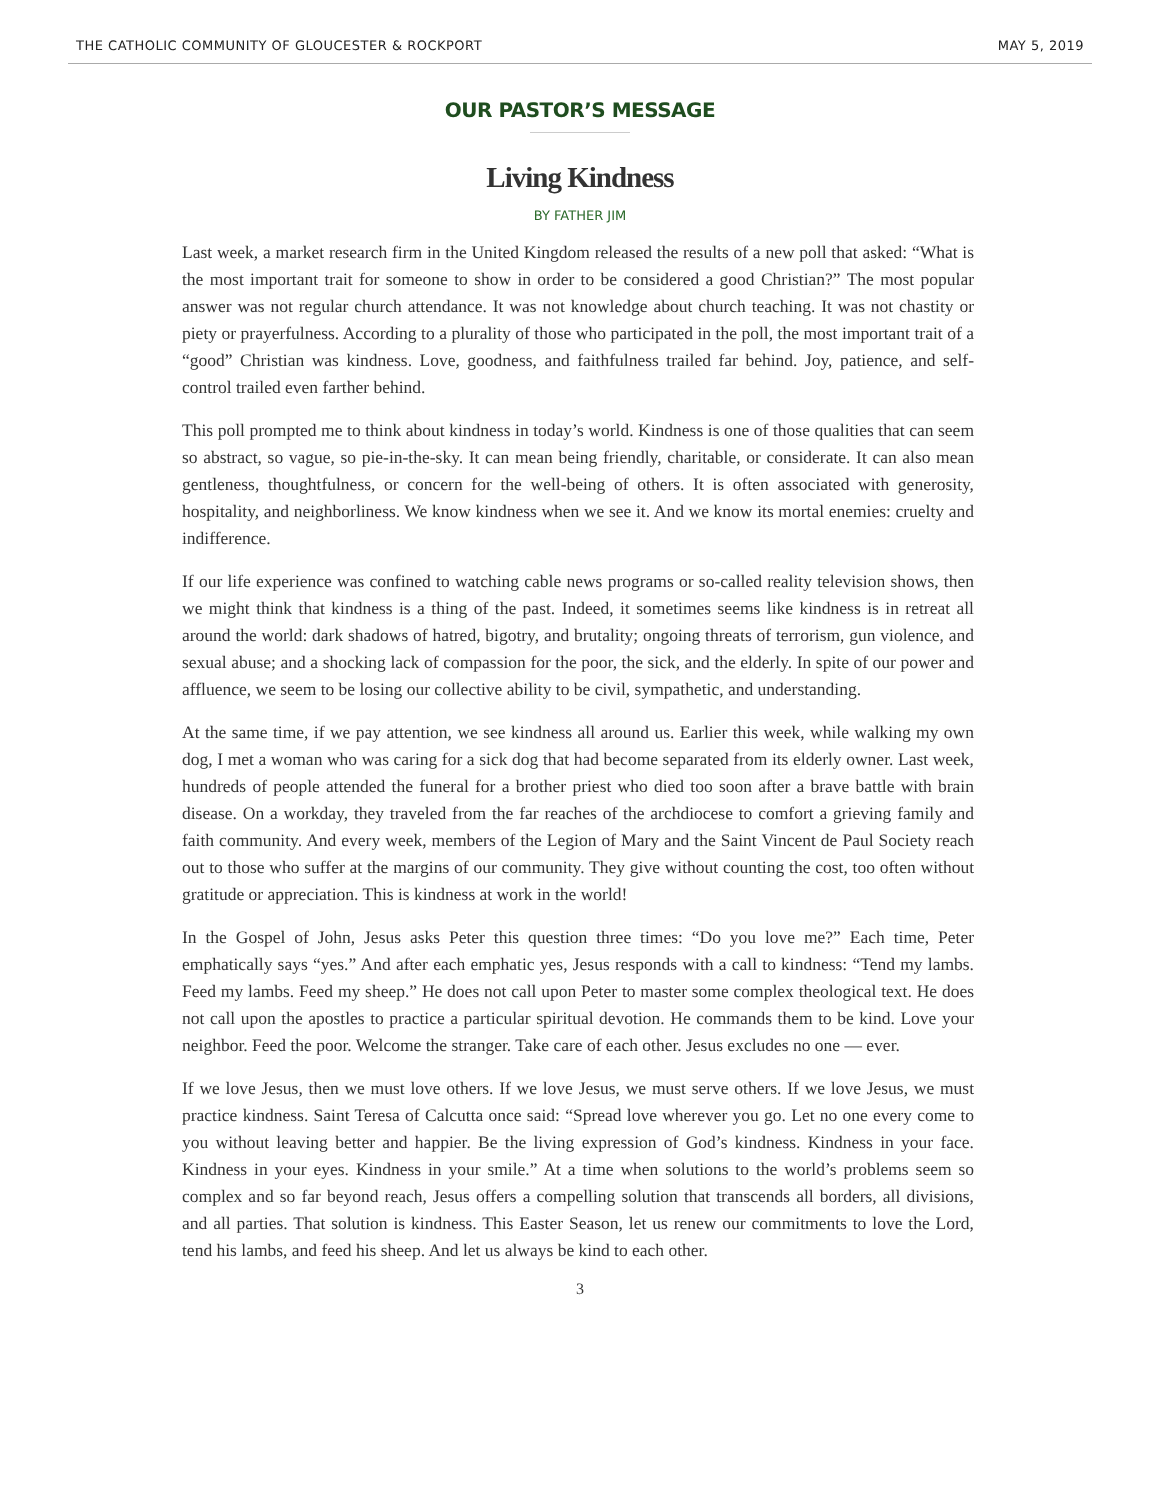THE CATHOLIC COMMUNITY OF GLOUCESTER & ROCKPORT MAY 5, 2019
OUR PASTOR’S MESSAGE
Living Kindness
BY FATHER JIM
Last week, a market research firm in the United Kingdom released the results of a new poll that asked: “What is the most important trait for someone to show in order to be considered a good Christian?” The most popular answer was not regular church attendance. It was not knowledge about church teaching. It was not chastity or piety or prayerfulness. According to a plurality of those who participated in the poll, the most important trait of a “good” Christian was kindness. Love, goodness, and faithfulness trailed far behind. Joy, patience, and self-control trailed even farther behind.
This poll prompted me to think about kindness in today’s world. Kindness is one of those qualities that can seem so abstract, so vague, so pie-in-the-sky. It can mean being friendly, charitable, or considerate. It can also mean gentleness, thoughtfulness, or concern for the well-being of others. It is often associated with generosity, hospitality, and neighborliness. We know kindness when we see it. And we know its mortal enemies: cruelty and indifference.
If our life experience was confined to watching cable news programs or so-called reality television shows, then we might think that kindness is a thing of the past. Indeed, it sometimes seems like kindness is in retreat all around the world: dark shadows of hatred, bigotry, and brutality; ongoing threats of terrorism, gun violence, and sexual abuse; and a shocking lack of compassion for the poor, the sick, and the elderly. In spite of our power and affluence, we seem to be losing our collective ability to be civil, sympathetic, and understanding.
At the same time, if we pay attention, we see kindness all around us. Earlier this week, while walking my own dog, I met a woman who was caring for a sick dog that had become separated from its elderly owner. Last week, hundreds of people attended the funeral for a brother priest who died too soon after a brave battle with brain disease. On a workday, they traveled from the far reaches of the archdiocese to comfort a grieving family and faith community. And every week, members of the Legion of Mary and the Saint Vincent de Paul Society reach out to those who suffer at the margins of our community. They give without counting the cost, too often without gratitude or appreciation. This is kindness at work in the world!
In the Gospel of John, Jesus asks Peter this question three times: “Do you love me?” Each time, Peter emphatically says “yes.” And after each emphatic yes, Jesus responds with a call to kindness: “Tend my lambs. Feed my lambs. Feed my sheep.” He does not call upon Peter to master some complex theological text. He does not call upon the apostles to practice a particular spiritual devotion. He commands them to be kind. Love your neighbor. Feed the poor. Welcome the stranger. Take care of each other. Jesus excludes no one — ever.
If we love Jesus, then we must love others. If we love Jesus, we must serve others. If we love Jesus, we must practice kindness. Saint Teresa of Calcutta once said: “Spread love wherever you go. Let no one every come to you without leaving better and happier. Be the living expression of God’s kindness. Kindness in your face. Kindness in your eyes. Kindness in your smile.” At a time when solutions to the world’s problems seem so complex and so far beyond reach, Jesus offers a compelling solution that transcends all borders, all divisions, and all parties. That solution is kindness. This Easter Season, let us renew our commitments to love the Lord, tend his lambs, and feed his sheep. And let us always be kind to each other.
3